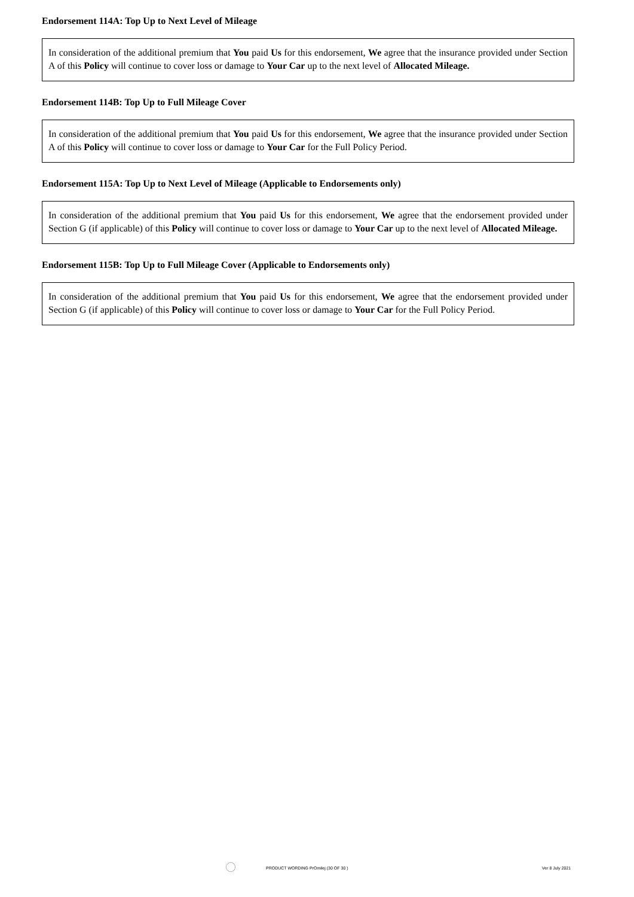Endorsement 114A: Top Up to Next Level of Mileage
In consideration of the additional premium that You paid Us for this endorsement, We agree that the insurance provided under Section A of this Policy will continue to cover loss or damage to Your Car up to the next level of Allocated Mileage.
Endorsement 114B: Top Up to Full Mileage Cover
In consideration of the additional premium that You paid Us for this endorsement, We agree that the insurance provided under Section A of this Policy will continue to cover loss or damage to Your Car for the Full Policy Period.
Endorsement 115A: Top Up to Next Level of Mileage (Applicable to Endorsements only)
In consideration of the additional premium that You paid Us for this endorsement, We agree that the endorsement provided under Section G (if applicable) of this Policy will continue to cover loss or damage to Your Car up to the next level of Allocated Mileage.
Endorsement 115B: Top Up to Full Mileage Cover (Applicable to Endorsements only)
In consideration of the additional premium that You paid Us for this endorsement, We agree that the endorsement provided under Section G (if applicable) of this Policy will continue to cover loss or damage to Your Car for the Full Policy Period.
PRODUCT WORDING PrOmilej (30 OF 30 ) Ver 8 July 2021